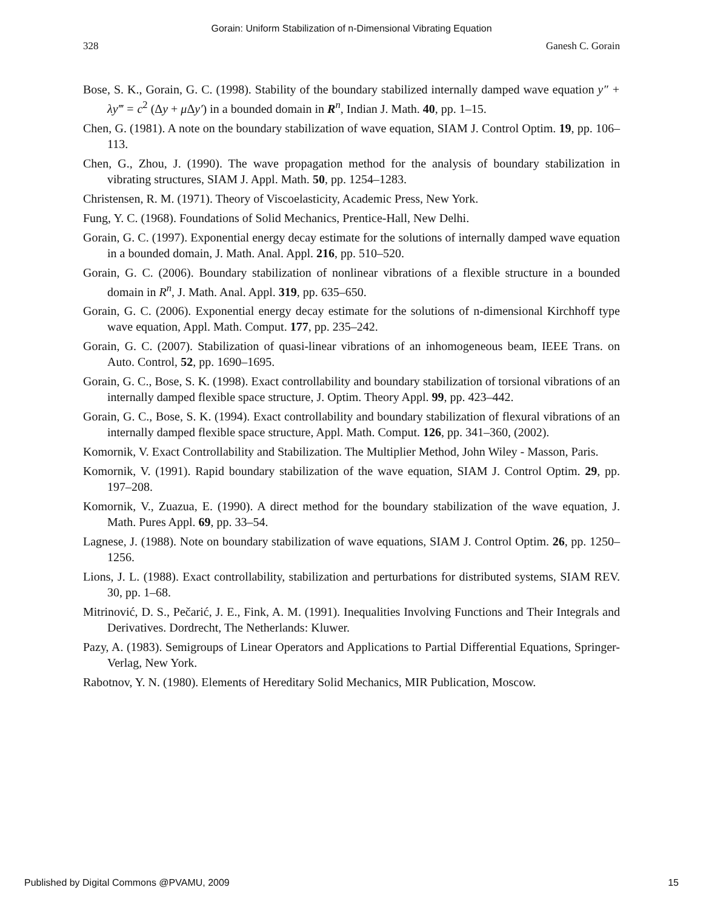Gorain: Uniform Stabilization of n-Dimensional Vibrating Equation
328 Ganesh C. Gorain
Bose, S. K., Gorain, G. C. (1998). Stability of the boundary stabilized internally damped wave equation y″ + λy‴ = c<sup>2</sup> (Δy + μ Δy′) in a bounded domain in R<sup>n</sup>, Indian J. Math. 40, pp. 1–15.
Chen, G. (1981). A note on the boundary stabilization of wave equation, SIAM J. Control Optim. 19, pp. 106–113.
Chen, G., Zhou, J. (1990). The wave propagation method for the analysis of boundary stabilization in vibrating structures, SIAM J. Appl. Math. 50, pp. 1254–1283.
Christensen, R. M. (1971). Theory of Viscoelasticity, Academic Press, New York.
Fung, Y. C. (1968). Foundations of Solid Mechanics, Prentice-Hall, New Delhi.
Gorain, G. C. (1997). Exponential energy decay estimate for the solutions of internally damped wave equation in a bounded domain, J. Math. Anal. Appl. 216, pp. 510–520.
Gorain, G. C. (2006). Boundary stabilization of nonlinear vibrations of a flexible structure in a bounded domain in R<sup>n</sup>, J. Math. Anal. Appl. 319, pp. 635–650.
Gorain, G. C. (2006). Exponential energy decay estimate for the solutions of n-dimensional Kirchhoff type wave equation, Appl. Math. Comput. 177, pp. 235–242.
Gorain, G. C. (2007). Stabilization of quasi-linear vibrations of an inhomogeneous beam, IEEE Trans. on Auto. Control, 52, pp. 1690–1695.
Gorain, G. C., Bose, S. K. (1998). Exact controllability and boundary stabilization of torsional vibrations of an internally damped flexible space structure, J. Optim. Theory Appl. 99, pp. 423–442.
Gorain, G. C., Bose, S. K. (1994). Exact controllability and boundary stabilization of flexural vibrations of an internally damped flexible space structure, Appl. Math. Comput. 126, pp. 341–360, (2002).
Komornik, V. Exact Controllability and Stabilization. The Multiplier Method, John Wiley - Masson, Paris.
Komornik, V. (1991). Rapid boundary stabilization of the wave equation, SIAM J. Control Optim. 29, pp. 197–208.
Komornik, V., Zuazua, E. (1990). A direct method for the boundary stabilization of the wave equation, J. Math. Pures Appl. 69, pp. 33–54.
Lagnese, J. (1988). Note on boundary stabilization of wave equations, SIAM J. Control Optim. 26, pp. 1250–1256.
Lions, J. L. (1988). Exact controllability, stabilization and perturbations for distributed systems, SIAM REV. 30, pp. 1–68.
Mitrinović, D. S., Pečarić, J. E., Fink, A. M. (1991). Inequalities Involving Functions and Their Integrals and Derivatives. Dordrecht, The Netherlands: Kluwer.
Pazy, A. (1983). Semigroups of Linear Operators and Applications to Partial Differential Equations, Springer-Verlag, New York.
Rabotnov, Y. N. (1980). Elements of Hereditary Solid Mechanics, MIR Publication, Moscow.
Published by Digital Commons @PVAMU, 2009 15